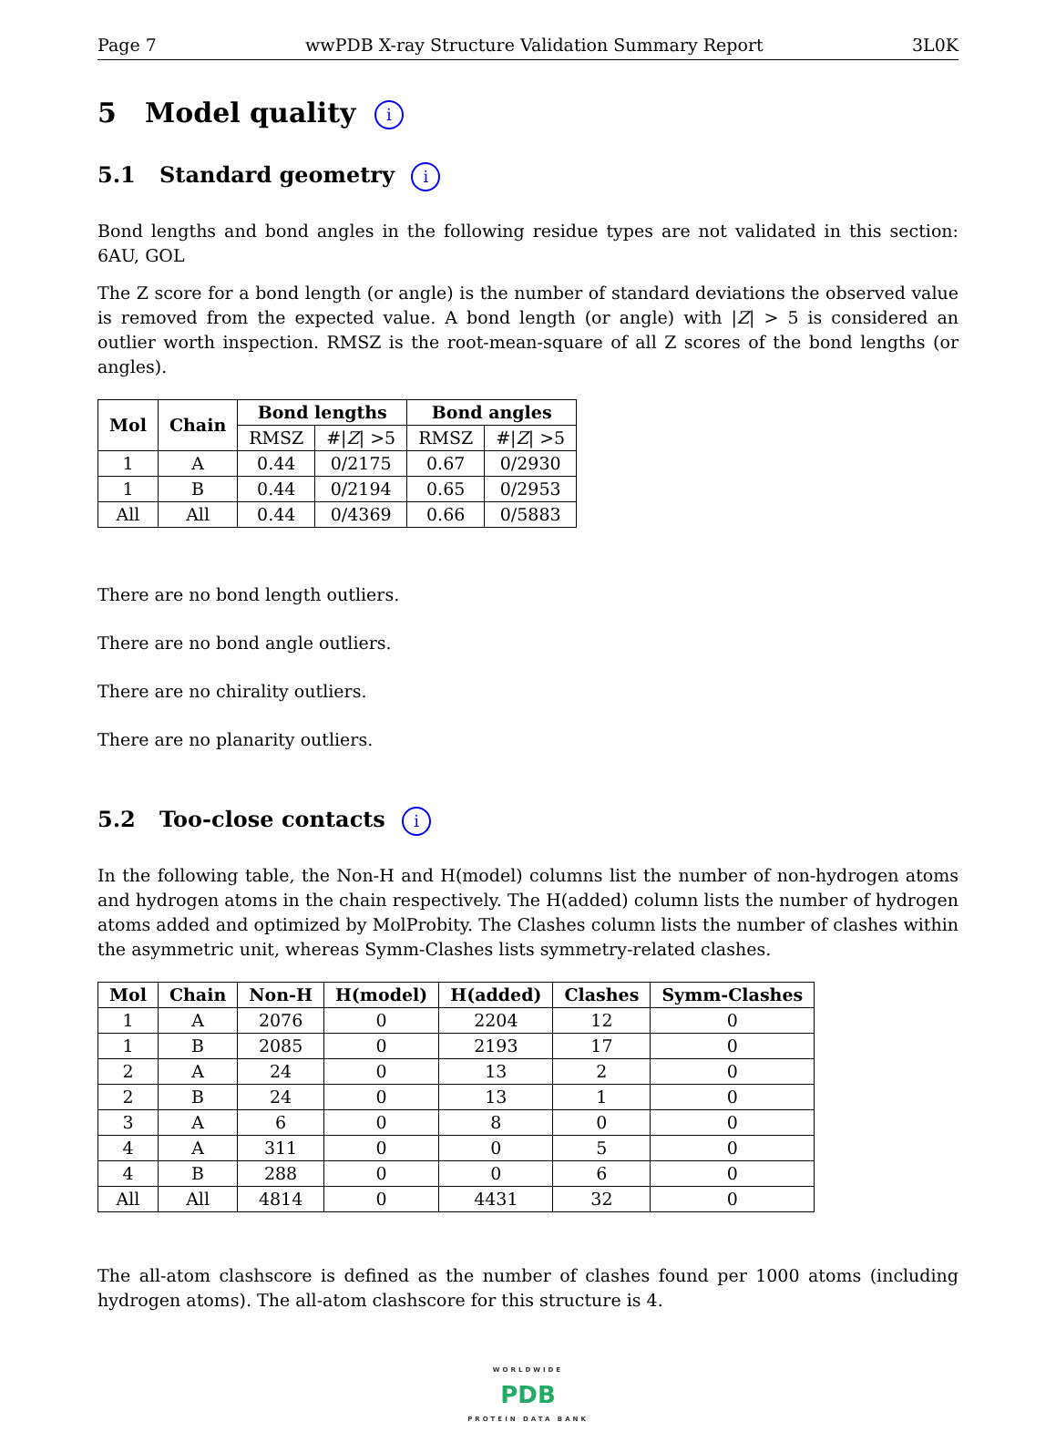Page 7 wwPDB X-ray Structure Validation Summary Report 3L0K
5 Model quality i
5.1 Standard geometry i
Bond lengths and bond angles in the following residue types are not validated in this section: 6AU, GOL
The Z score for a bond length (or angle) is the number of standard deviations the observed value is removed from the expected value. A bond length (or angle) with |Z| > 5 is considered an outlier worth inspection. RMSZ is the root-mean-square of all Z scores of the bond lengths (or angles).
| Mol | Chain | Bond lengths | | Bond angles | |
| --- | --- | --- | --- | --- | --- |
| | | RMSZ | #/ Z / >5 | RMSZ | #/ Z / >5 |
| 1 | A | 0.44 | 0/2175 | 0.67 | 0/2930 |
| 1 | B | 0.44 | 0/2194 | 0.65 | 0/2953 |
| All | All | 0.44 | 0/4369 | 0.66 | 0/5883 |
There are no bond length outliers.
There are no bond angle outliers.
There are no chirality outliers.
There are no planarity outliers.
5.2 Too-close contacts i
In the following table, the Non-H and H(model) columns list the number of non-hydrogen atoms and hydrogen atoms in the chain respectively. The H(added) column lists the number of hydrogen atoms added and optimized by MolProbity. The Clashes column lists the number of clashes within the asymmetric unit, whereas Symm-Clashes lists symmetry-related clashes.
| Mol | Chain | Non-H | H(model) | H(added) | Clashes | Symm-Clashes |
| --- | --- | --- | --- | --- | --- | --- |
| 1 | A | 2076 | 0 | 2204 | 12 | 0 |
| 1 | B | 2085 | 0 | 2193 | 17 | 0 |
| 2 | A | 24 | 0 | 13 | 2 | 0 |
| 2 | B | 24 | 0 | 13 | 1 | 0 |
| 3 | A | 6 | 0 | 8 | 0 | 0 |
| 4 | A | 311 | 0 | 0 | 5 | 0 |
| 4 | B | 288 | 0 | 0 | 6 | 0 |
| All | All | 4814 | 0 | 4431 | 32 | 0 |
The all-atom clashscore is defined as the number of clashes found per 1000 atoms (including hydrogen atoms). The all-atom clashscore for this structure is 4.
WORLDWIDE
PDB
PROTEIN DATA BANK